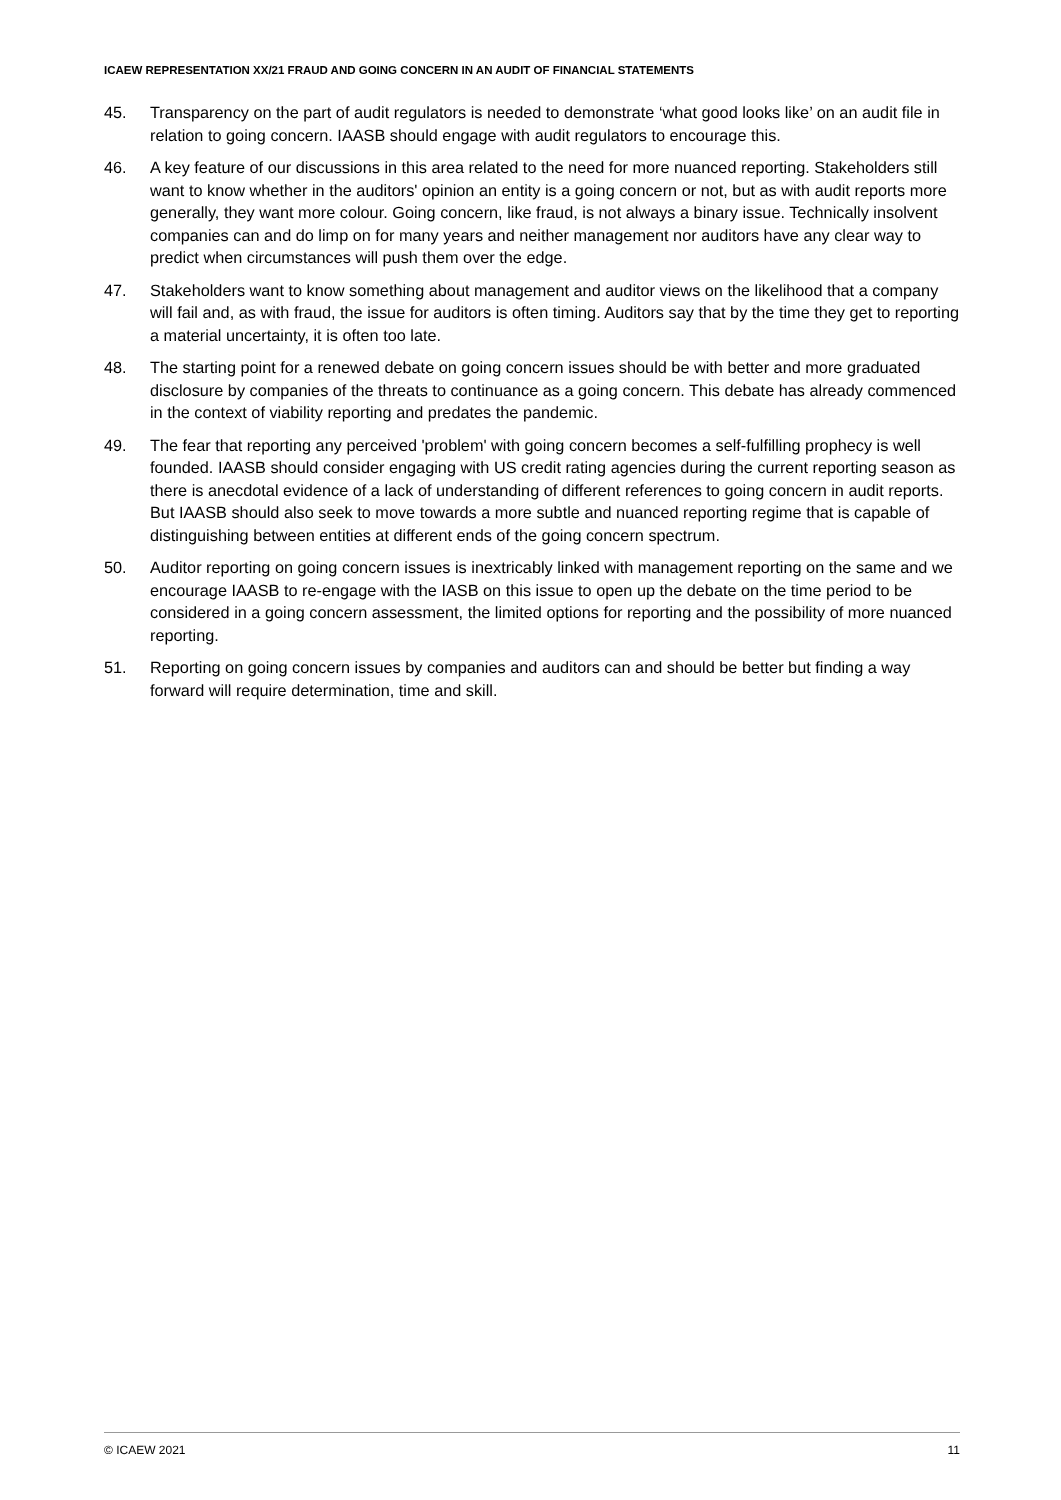ICAEW REPRESENTATION XX/21 FRAUD AND GOING CONCERN IN AN AUDIT OF FINANCIAL STATEMENTS
45. Transparency on the part of audit regulators is needed to demonstrate ‘what good looks like’ on an audit file in relation to going concern. IAASB should engage with audit regulators to encourage this.
46. A key feature of our discussions in this area related to the need for more nuanced reporting. Stakeholders still want to know whether in the auditors' opinion an entity is a going concern or not, but as with audit reports more generally, they want more colour. Going concern, like fraud, is not always a binary issue. Technically insolvent companies can and do limp on for many years and neither management nor auditors have any clear way to predict when circumstances will push them over the edge.
47. Stakeholders want to know something about management and auditor views on the likelihood that a company will fail and, as with fraud, the issue for auditors is often timing. Auditors say that by the time they get to reporting a material uncertainty, it is often too late.
48. The starting point for a renewed debate on going concern issues should be with better and more graduated disclosure by companies of the threats to continuance as a going concern. This debate has already commenced in the context of viability reporting and predates the pandemic.
49. The fear that reporting any perceived 'problem' with going concern becomes a self-fulfilling prophecy is well founded. IAASB should consider engaging with US credit rating agencies during the current reporting season as there is anecdotal evidence of a lack of understanding of different references to going concern in audit reports. But IAASB should also seek to move towards a more subtle and nuanced reporting regime that is capable of distinguishing between entities at different ends of the going concern spectrum.
50. Auditor reporting on going concern issues is inextricably linked with management reporting on the same and we encourage IAASB to re-engage with the IASB on this issue to open up the debate on the time period to be considered in a going concern assessment, the limited options for reporting and the possibility of more nuanced reporting.
51. Reporting on going concern issues by companies and auditors can and should be better but finding a way forward will require determination, time and skill.
© ICAEW 2021 11